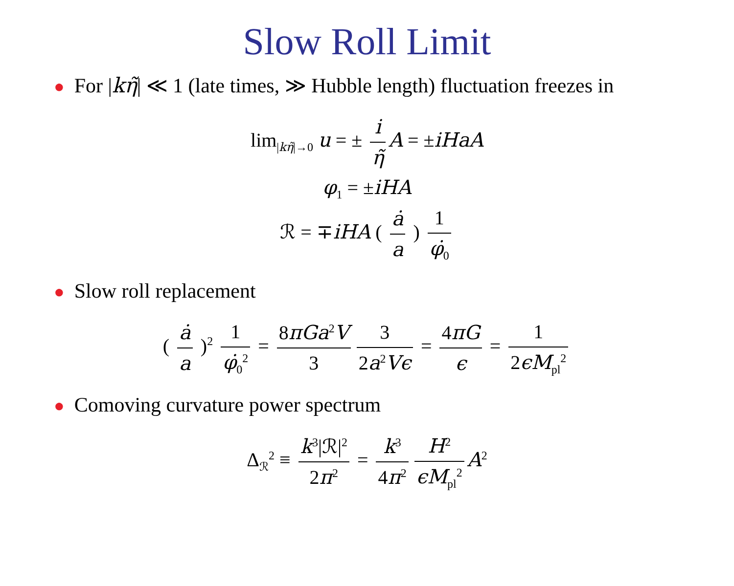Slow Roll Limit
● For |kη̃| ≪ 1 (late times, ≫ Hubble length) fluctuation freezes in
lim<sub>|kη̃|→0</sub> u = ± i η̃ A = ±iHaA
φ<sub>1</sub> = ±iHA
ℛ = ∓iHA ( ȧ a ) 1 φ̇<sub>0</sub>
● Slow roll replacement
( ȧ a )<sup>2</sup> 1 φ̇<sub>0</sub><sup>2</sup> = 8πGa<sup>2</sup>V 3 3 2a<sup>2</sup>Vϵ = 4πG ϵ = 1 2ϵM<sub>pl</sub><sup>2</sup>
● Comoving curvature power spectrum
Δ<sub>ℛ</sub><sup>2</sup> ≡ k<sup>3</sup>|ℛ|<sup>2</sup> 2π<sup>2</sup> = k<sup>3</sup> 4π<sup>2</sup> H<sup>2</sup> ϵM<sub>pl</sub><sup>2</sup> A<sup>2</sup>